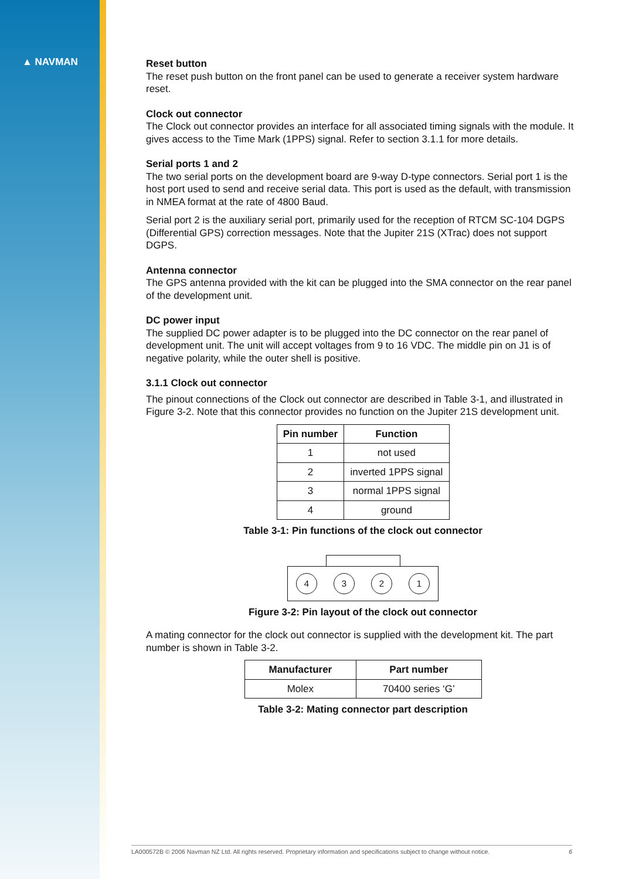▲ NAVMAN
Reset button
The reset push button on the front panel can be used to generate a receiver system hardware reset.
Clock out connector
The Clock out connector provides an interface for all associated timing signals with the module. It gives access to the Time Mark (1PPS) signal. Refer to section 3.1.1 for more details.
Serial ports 1 and 2
The two serial ports on the development board are 9-way D-type connectors. Serial port 1 is the host port used to send and receive serial data. This port is used as the default, with transmission in NMEA format at the rate of 4800 Baud.
Serial port 2 is the auxiliary serial port, primarily used for the reception of RTCM SC-104 DGPS (Differential GPS) correction messages. Note that the Jupiter 21S (XTrac) does not support DGPS.
Antenna connector
The GPS antenna provided with the kit can be plugged into the SMA connector on the rear panel of the development unit.
DC power input
The supplied DC power adapter is to be plugged into the DC connector on the rear panel of development unit. The unit will accept voltages from 9 to 16 VDC. The middle pin on J1 is of negative polarity, while the outer shell is positive.
3.1.1 Clock out connector
The pinout connections of the Clock out connector are described in Table 3-1, and illustrated in Figure 3-2. Note that this connector provides no function on the Jupiter 21S development unit.
| Pin number | Function |
| --- | --- |
| 1 | not used |
| 2 | inverted 1PPS signal |
| 3 | normal 1PPS signal |
| 4 | ground |
Table 3-1: Pin functions of the clock out connector
4 3 2 1
Figure 3-2: Pin layout of the clock out connector
A mating connector for the clock out connector is supplied with the development kit. The part number is shown in Table 3-2.
| Manufacturer | Part number |
| --- | --- |
| Molex | 70400 series ‘G’ |
Table 3-2: Mating connector part description
LA000572B © 2006 Navman NZ Ltd. All rights reserved. Proprietary information and specifications subject to change without notice. 6